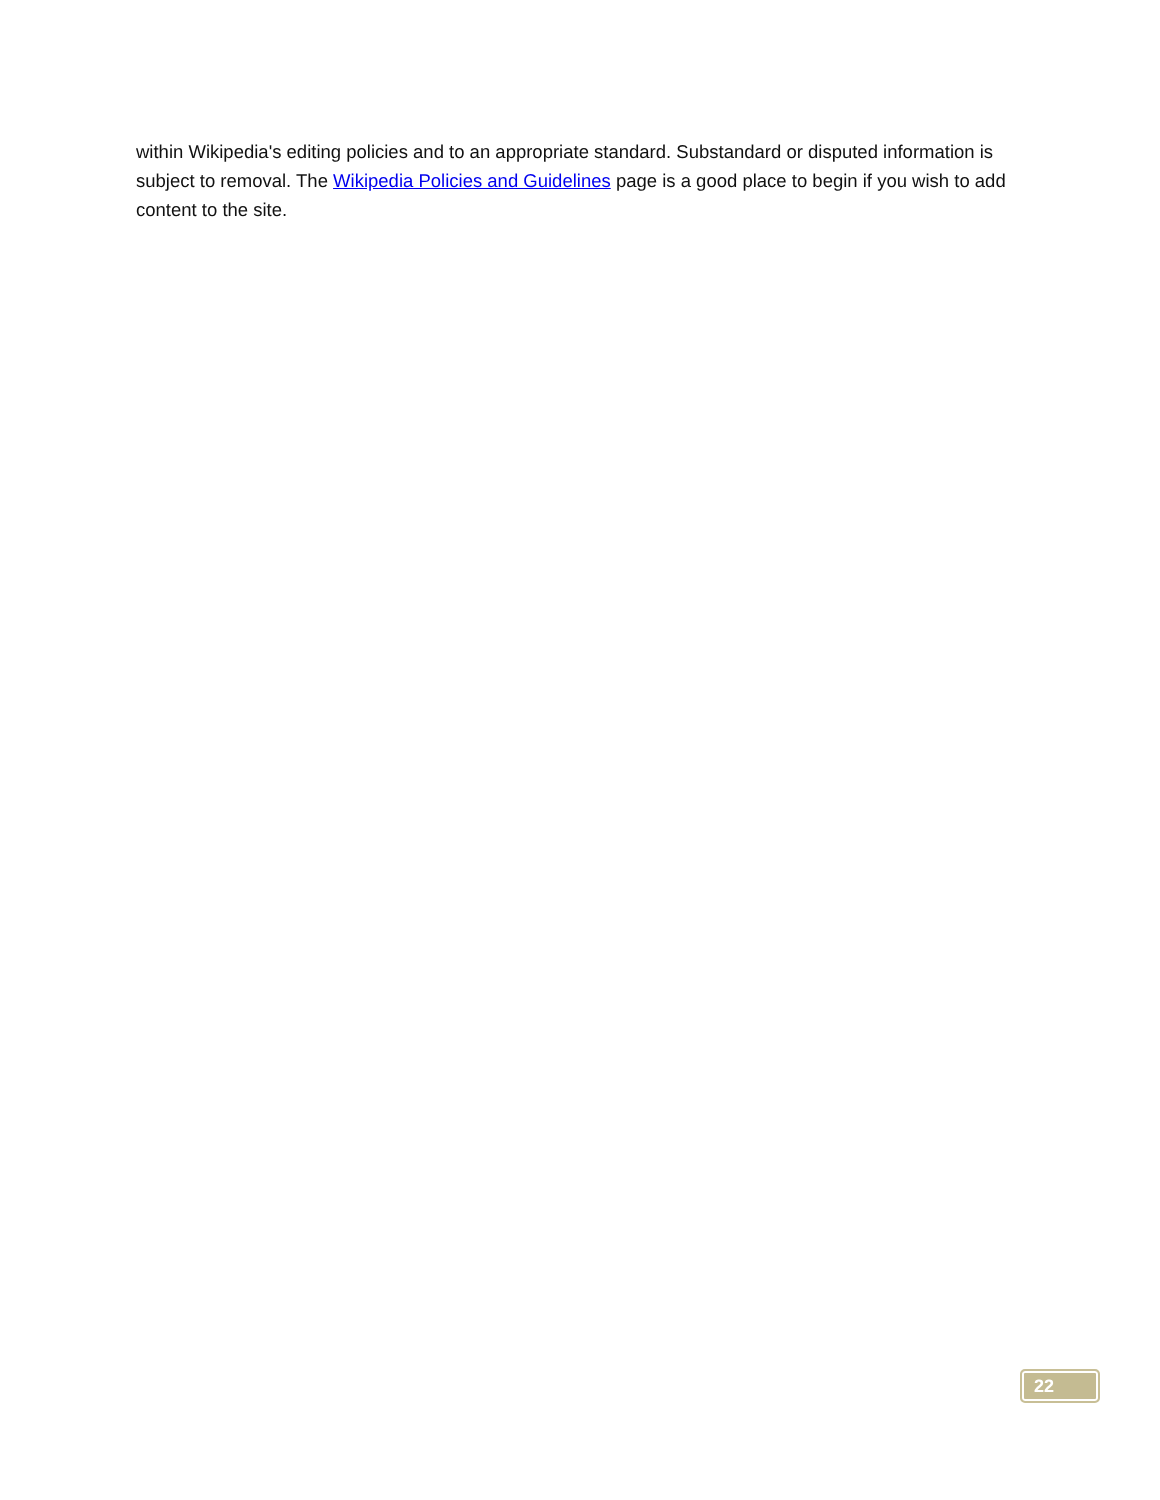within Wikipedia's editing policies and to an appropriate standard. Substandard or disputed information is subject to removal. The Wikipedia Policies and Guidelines page is a good place to begin if you wish to add content to the site.
22